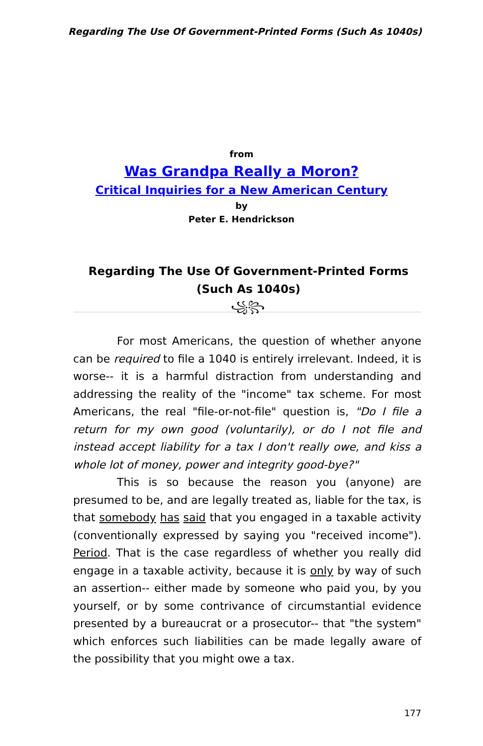Regarding The Use Of Government-Printed Forms (Such As 1040s)
from
Was Grandpa Really a Moron?
Critical Inquiries for a New American Century
by
Peter E. Hendrickson
Regarding The Use Of Government-Printed Forms (Such As 1040s)
꧁꧂
For most Americans, the question of whether anyone can be required to file a 1040 is entirely irrelevant. Indeed, it is worse-- it is a harmful distraction from understanding and addressing the reality of the "income" tax scheme. For most Americans, the real "file-or-not-file" question is, "Do I file a return for my own good (voluntarily), or do I not file and instead accept liability for a tax I don't really owe, and kiss a whole lot of money, power and integrity good-bye?"
This is so because the reason you (anyone) are presumed to be, and are legally treated as, liable for the tax, is that somebody has said that you engaged in a taxable activity (conventionally expressed by saying you "received income"). Period. That is the case regardless of whether you really did engage in a taxable activity, because it is only by way of such an assertion-- either made by someone who paid you, by you yourself, or by some contrivance of circumstantial evidence presented by a bureaucrat or a prosecutor-- that "the system" which enforces such liabilities can be made legally aware of the possibility that you might owe a tax.
177